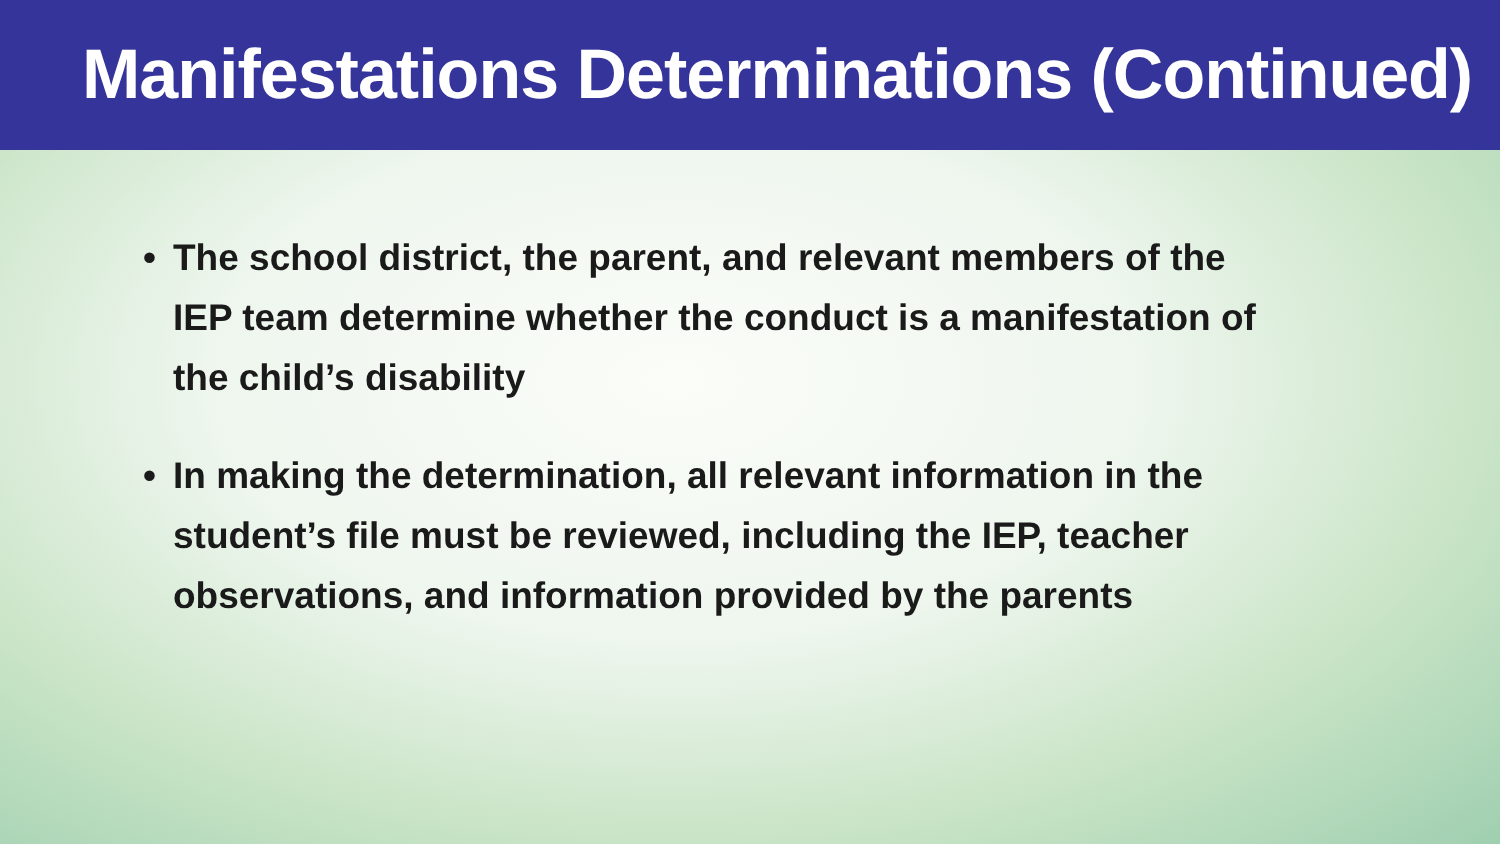Manifestations Determinations (Continued)
• The school district, the parent, and relevant members of the IEP team determine whether the conduct is a manifestation of the child’s disability
• In making the determination, all relevant information in the student’s file must be reviewed, including the IEP, teacher observations, and information provided by the parents